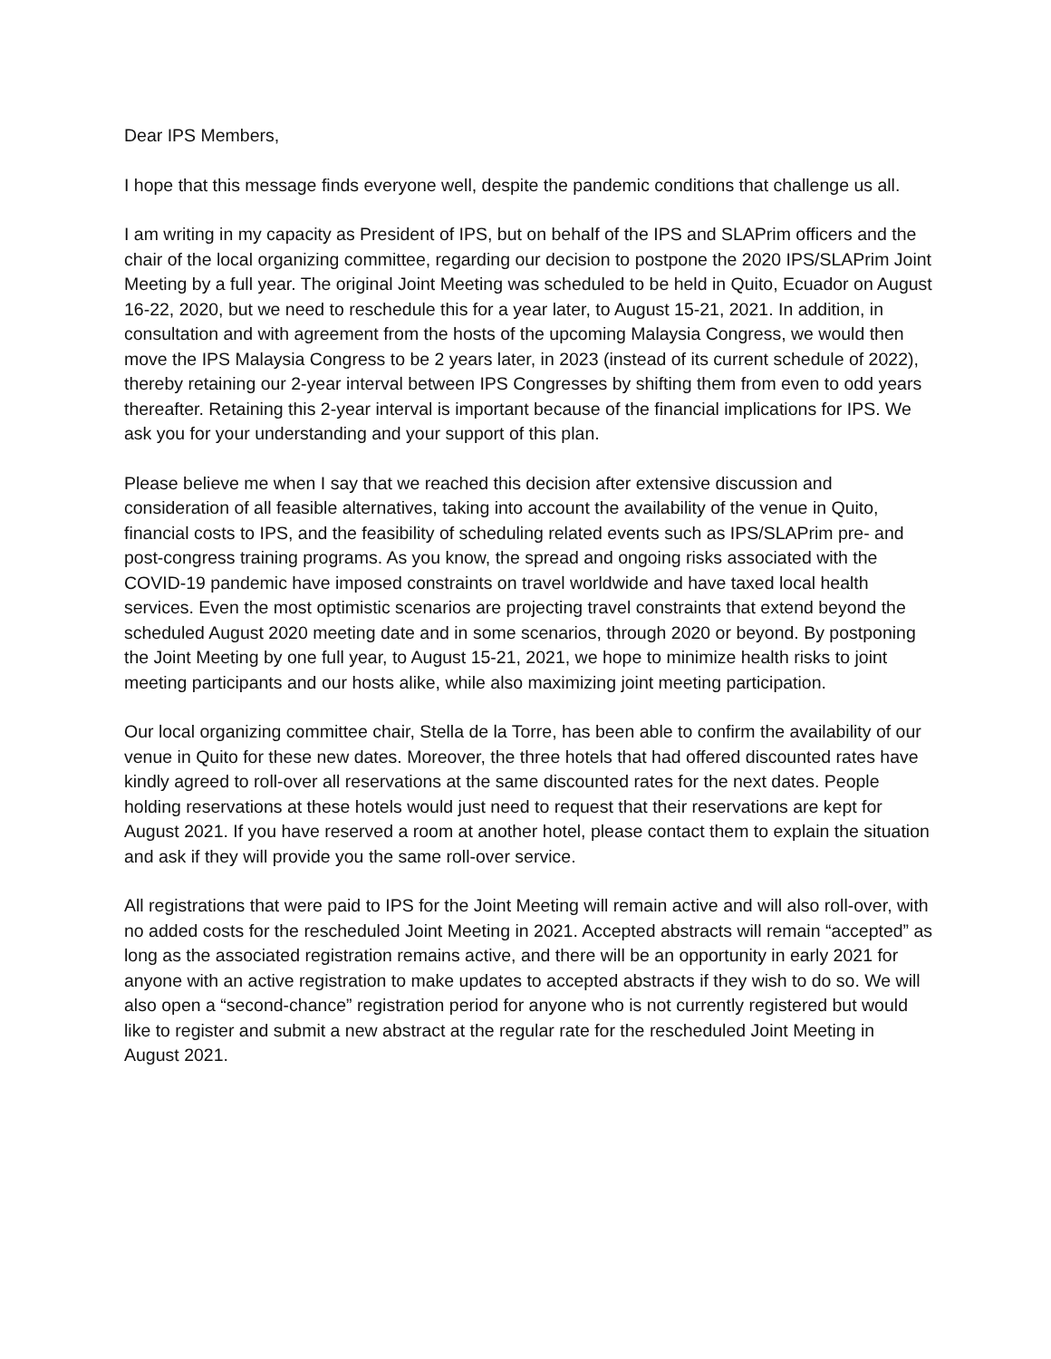Dear IPS Members,
I hope that this message finds everyone well, despite the pandemic conditions that challenge us all.
I am writing in my capacity as President of IPS, but on behalf of the IPS and SLAPrim officers and the chair of the local organizing committee, regarding our decision to postpone the 2020 IPS/SLAPrim Joint Meeting by a full year. The original Joint Meeting was scheduled to be held in Quito, Ecuador on August 16-22, 2020, but we need to reschedule this for a year later, to August 15-21, 2021. In addition, in consultation and with agreement from the hosts of the upcoming Malaysia Congress, we would then move the IPS Malaysia Congress to be 2 years later, in 2023 (instead of its current schedule of 2022), thereby retaining our 2-year interval between IPS Congresses by shifting them from even to odd years thereafter. Retaining this 2-year interval is important because of the financial implications for IPS. We ask you for your understanding and your support of this plan.
Please believe me when I say that we reached this decision after extensive discussion and consideration of all feasible alternatives, taking into account the availability of the venue in Quito, financial costs to IPS, and the feasibility of scheduling related events such as IPS/SLAPrim pre- and post-congress training programs. As you know, the spread and ongoing risks associated with the COVID-19 pandemic have imposed constraints on travel worldwide and have taxed local health services. Even the most optimistic scenarios are projecting travel constraints that extend beyond the scheduled August 2020 meeting date and in some scenarios, through 2020 or beyond. By postponing the Joint Meeting by one full year, to August 15-21, 2021, we hope to minimize health risks to joint meeting participants and our hosts alike, while also maximizing joint meeting participation.
Our local organizing committee chair, Stella de la Torre, has been able to confirm the availability of our venue in Quito for these new dates. Moreover, the three hotels that had offered discounted rates have kindly agreed to roll-over all reservations at the same discounted rates for the next dates. People holding reservations at these hotels would just need to request that their reservations are kept for August 2021. If you have reserved a room at another hotel, please contact them to explain the situation and ask if they will provide you the same roll-over service.
All registrations that were paid to IPS for the Joint Meeting will remain active and will also roll-over, with no added costs for the rescheduled Joint Meeting in 2021. Accepted abstracts will remain “accepted” as long as the associated registration remains active, and there will be an opportunity in early 2021 for anyone with an active registration to make updates to accepted abstracts if they wish to do so. We will also open a “second-chance” registration period for anyone who is not currently registered but would like to register and submit a new abstract at the regular rate for the rescheduled Joint Meeting in August 2021.